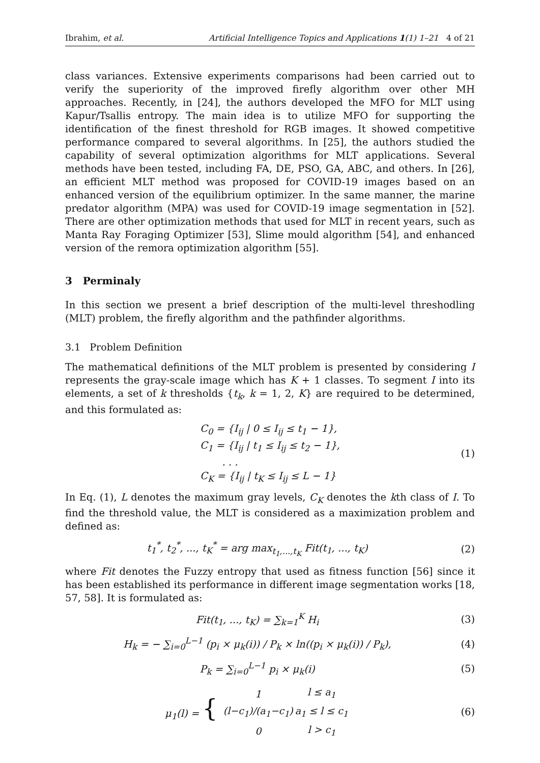Ibrahim, et al. Artificial Intelligence Topics and Applications 1(1) 1–21 4 of 21
class variances. Extensive experiments comparisons had been carried out to verify the superiority of the improved firefly algorithm over other MH approaches. Recently, in [24], the authors developed the MFO for MLT using Kapur/Tsallis entropy. The main idea is to utilize MFO for supporting the identification of the finest threshold for RGB images. It showed competitive performance compared to several algorithms. In [25], the authors studied the capability of several optimization algorithms for MLT applications. Several methods have been tested, including FA, DE, PSO, GA, ABC, and others. In [26], an efficient MLT method was proposed for COVID-19 images based on an enhanced version of the equilibrium optimizer. In the same manner, the marine predator algorithm (MPA) was used for COVID-19 image segmentation in [52]. There are other optimization methods that used for MLT in recent years, such as Manta Ray Foraging Optimizer [53], Slime mould algorithm [54], and enhanced version of the remora optimization algorithm [55].
3 Perminaly
In this section we present a brief description of the multi-level threshodling (MLT) problem, the firefly algorithm and the pathfinder algorithms.
3.1 Problem Definition
The mathematical definitions of the MLT problem is presented by considering I represents the gray-scale image which has K + 1 classes. To segment I into its elements, a set of k thresholds {t<sub>k</sub>, k = 1, 2, K} are required to be determined, and this formulated as:
C<sub>0</sub> = {I<sub>ij</sub> | 0 ≤ I<sub>ij</sub> ≤ t<sub>1</sub> − 1},
C<sub>1</sub> = {I<sub>ij</sub> | t<sub>1</sub> ≤ I<sub>ij</sub> ≤ t<sub>2</sub> − 1},
. . .
C<sub>K</sub> = {I<sub>ij</sub> | t<sub>K</sub> ≤ I<sub>ij</sub> ≤ L − 1}
(1)
In Eq. (1), L denotes the maximum gray levels, C<sub>K</sub> denotes the kth class of I. To find the threshold value, the MLT is considered as a maximization problem and defined as:
t<sub>1</sub><sup>*</sup>, t<sub>2</sub><sup>*</sup>, ..., t<sub>K</sub><sup>*</sup> = arg max<sub>t<sub>1</sub>,...,t<sub>K</sub></sub> Fit(t<sub>1</sub>, ..., t<sub>K</sub>)
(2)
where Fit denotes the Fuzzy entropy that used as fitness function [56] since it has been established its performance in different image segmentation works [18, 57, 58]. It is formulated as:
Fit(t<sub>1</sub>, ..., t<sub>K</sub>) = ∑<sub>k=1</sub><sup>K</sup> H<sub>i</sub> (3)
H<sub>k</sub> = − ∑<sub>i=0</sub><sup>L−1</sup> (p<sub>i</sub> × μ<sub>k</sub>(i)) / P<sub>k</sub> × ln((p<sub>i</sub> × μ<sub>k</sub>(i)) / P<sub>k</sub>),
(4)
P<sub>k</sub> = ∑<sub>i=0</sub><sup>L−1</sup> p<sub>i</sub> × μ<sub>k</sub>(i) (5)
μ<sub>1</sub>(l) = {
| 1 | l ≤ a<sub>1</sub> |
| (l−c<sub>1</sub>)/(a<sub>1</sub>−c<sub>1</sub>) | a<sub>1</sub> ≤ l ≤ c<sub>1</sub> |
| 0 | l > c<sub>1</sub> |
(6)